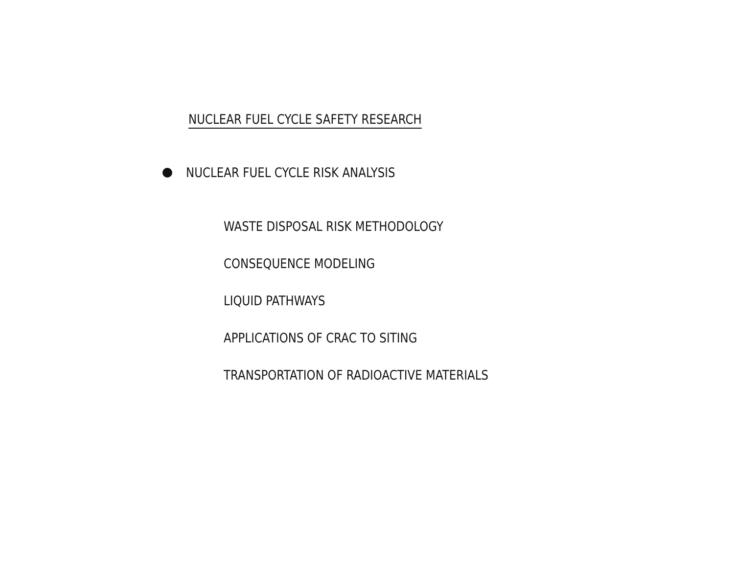NUCLEAR FUEL CYCLE SAFETY RESEARCH
NUCLEAR FUEL CYCLE RISK ANALYSIS
WASTE DISPOSAL RISK METHODOLOGY
CONSEQUENCE MODELING
LIQUID PATHWAYS
APPLICATIONS OF CRAC TO SITING
TRANSPORTATION OF RADIOACTIVE MATERIALS